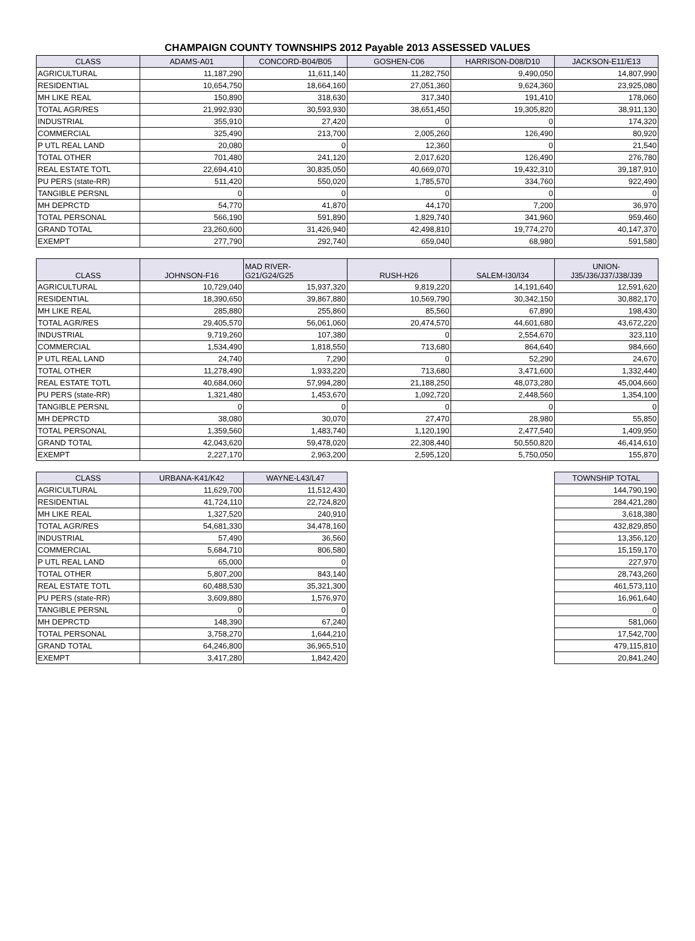CHAMPAIGN COUNTY TOWNSHIPS 2012 Payable 2013 ASSESSED VALUES
| CLASS | ADAMS-A01 | CONCORD-B04/B05 | GOSHEN-C06 | HARRISON-D08/D10 | JACKSON-E11/E13 |
| --- | --- | --- | --- | --- | --- |
| AGRICULTURAL | 11,187,290 | 11,611,140 | 11,282,750 | 9,490,050 | 14,807,990 |
| RESIDENTIAL | 10,654,750 | 18,664,160 | 27,051,360 | 9,624,360 | 23,925,080 |
| MH LIKE REAL | 150,890 | 318,630 | 317,340 | 191,410 | 178,060 |
| TOTAL AGR/RES | 21,992,930 | 30,593,930 | 38,651,450 | 19,305,820 | 38,911,130 |
| INDUSTRIAL | 355,910 | 27,420 | 0 | 0 | 174,320 |
| COMMERCIAL | 325,490 | 213,700 | 2,005,260 | 126,490 | 80,920 |
| P UTL REAL LAND | 20,080 | 0 | 12,360 | 0 | 21,540 |
| TOTAL OTHER | 701,480 | 241,120 | 2,017,620 | 126,490 | 276,780 |
| REAL ESTATE TOTL | 22,694,410 | 30,835,050 | 40,669,070 | 19,432,310 | 39,187,910 |
| PU PERS (state-RR) | 511,420 | 550,020 | 1,785,570 | 334,760 | 922,490 |
| TANGIBLE PERSNL | 0 | 0 | 0 | 0 | 0 |
| MH DEPRCTD | 54,770 | 41,870 | 44,170 | 7,200 | 36,970 |
| TOTAL PERSONAL | 566,190 | 591,890 | 1,829,740 | 341,960 | 959,460 |
| GRAND TOTAL | 23,260,600 | 31,426,940 | 42,498,810 | 19,774,270 | 40,147,370 |
| EXEMPT | 277,790 | 292,740 | 659,040 | 68,980 | 591,580 |
| CLASS | JOHNSON-F16 | MAD RIVER- G21/G24/G25 | RUSH-H26 | SALEM-I30/I34 | UNION- J35/J36/J37/J38/J39 |
| --- | --- | --- | --- | --- | --- |
| AGRICULTURAL | 10,729,040 | 15,937,320 | 9,819,220 | 14,191,640 | 12,591,620 |
| RESIDENTIAL | 18,390,650 | 39,867,880 | 10,569,790 | 30,342,150 | 30,882,170 |
| MH LIKE REAL | 285,880 | 255,860 | 85,560 | 67,890 | 198,430 |
| TOTAL AGR/RES | 29,405,570 | 56,061,060 | 20,474,570 | 44,601,680 | 43,672,220 |
| INDUSTRIAL | 9,719,260 | 107,380 | 0 | 2,554,670 | 323,110 |
| COMMERCIAL | 1,534,490 | 1,818,550 | 713,680 | 864,640 | 984,660 |
| P UTL REAL LAND | 24,740 | 7,290 | 0 | 52,290 | 24,670 |
| TOTAL OTHER | 11,278,490 | 1,933,220 | 713,680 | 3,471,600 | 1,332,440 |
| REAL ESTATE TOTL | 40,684,060 | 57,994,280 | 21,188,250 | 48,073,280 | 45,004,660 |
| PU PERS (state-RR) | 1,321,480 | 1,453,670 | 1,092,720 | 2,448,560 | 1,354,100 |
| TANGIBLE PERSNL | 0 | 0 | 0 | 0 | 0 |
| MH DEPRCTD | 38,080 | 30,070 | 27,470 | 28,980 | 55,850 |
| TOTAL PERSONAL | 1,359,560 | 1,483,740 | 1,120,190 | 2,477,540 | 1,409,950 |
| GRAND TOTAL | 42,043,620 | 59,478,020 | 22,308,440 | 50,550,820 | 46,414,610 |
| EXEMPT | 2,227,170 | 2,963,200 | 2,595,120 | 5,750,050 | 155,870 |
| CLASS | URBANA-K41/K42 | WAYNE-L43/L47 | | | TOWNSHIP TOTAL |
| AGRICULTURAL | 11,629,700 | 11,512,430 | | | 144,790,190 |
| RESIDENTIAL | 41,724,110 | 22,724,820 | | | 284,421,280 |
| MH LIKE REAL | 1,327,520 | 240,910 | | | 3,618,380 |
| TOTAL AGR/RES | 54,681,330 | 34,478,160 | | | 432,829,850 |
| INDUSTRIAL | 57,490 | 36,560 | | | 13,356,120 |
| COMMERCIAL | 5,684,710 | 806,580 | | | 15,159,170 |
| P UTL REAL LAND | 65,000 | 0 | | | 227,970 |
| TOTAL OTHER | 5,807,200 | 843,140 | | | 28,743,260 |
| REAL ESTATE TOTL | 60,488,530 | 35,321,300 | | | 461,573,110 |
| PU PERS (state-RR) | 3,609,880 | 1,576,970 | | | 16,961,640 |
| TANGIBLE PERSNL | 0 | 0 | | | 0 |
| MH DEPRCTD | 148,390 | 67,240 | | | 581,060 |
| TOTAL PERSONAL | 3,758,270 | 1,644,210 | | | 17,542,700 |
| GRAND TOTAL | 64,246,800 | 36,965,510 | | | 479,115,810 |
| EXEMPT | 3,417,280 | 1,842,420 | | | 20,841,240 |